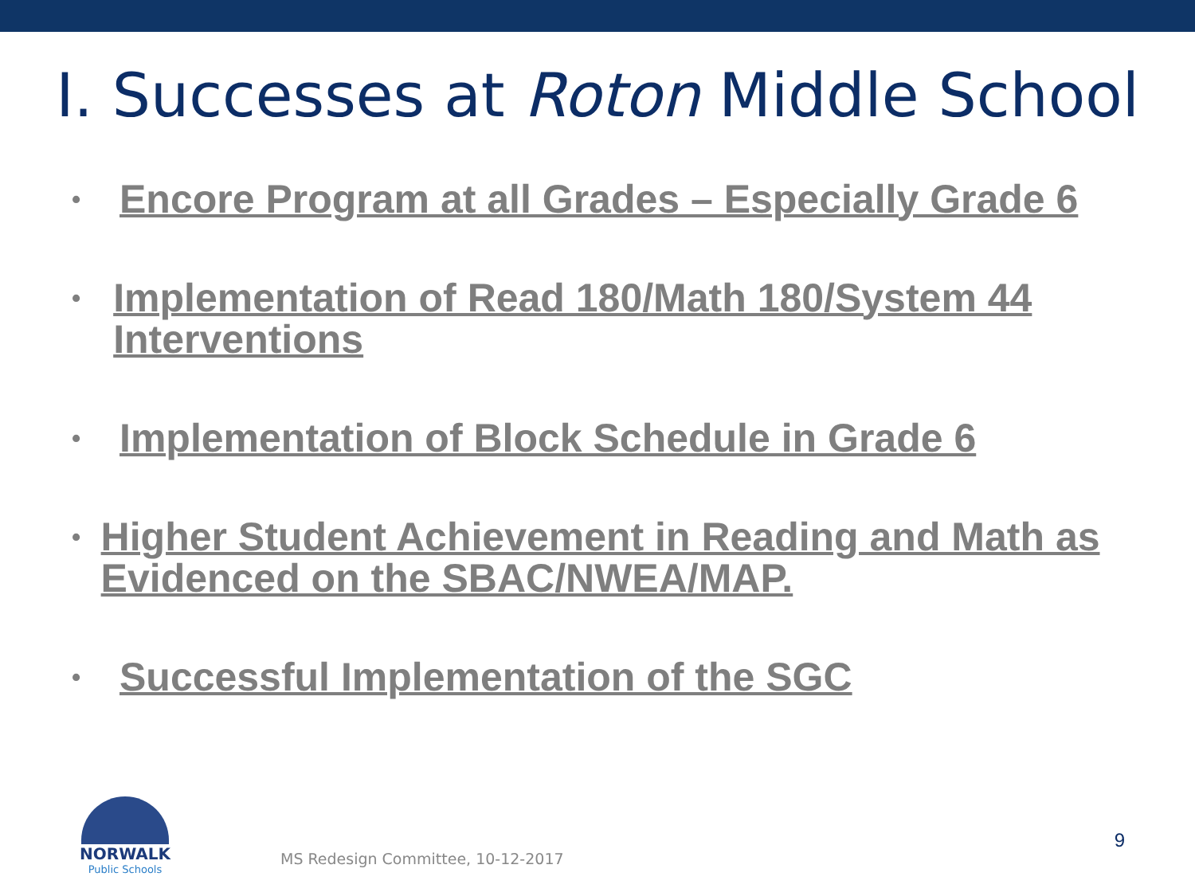I. Successes at Roton Middle School
• Encore Program at all Grades – Especially Grade 6
• Implementation of Read 180/Math 180/System 44 Interventions
• Implementation of Block Schedule in Grade 6
• Higher Student Achievement in Reading and Math as Evidenced on the SBAC/NWEA/MAP.
• Successful Implementation of the SGC
NORWALK
Public Schools
MS Redesign Committee, 10-12-2017
9